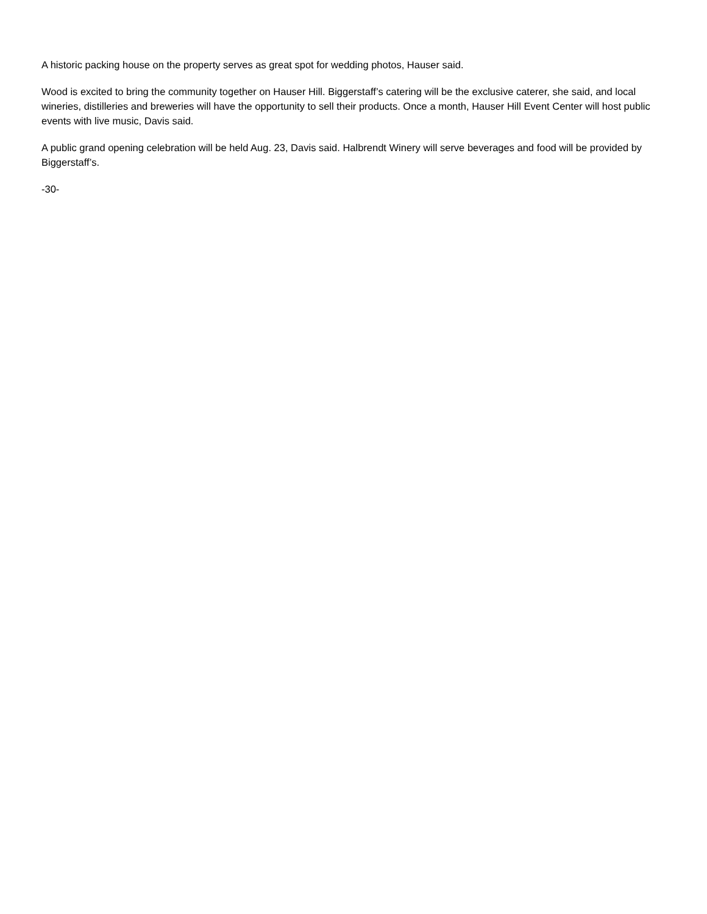A historic packing house on the property serves as great spot for wedding photos, Hauser said.
Wood is excited to bring the community together on Hauser Hill. Biggerstaff’s catering will be the exclusive caterer, she said, and local wineries, distilleries and breweries will have the opportunity to sell their products. Once a month, Hauser Hill Event Center will host public events with live music, Davis said.
A public grand opening celebration will be held Aug. 23, Davis said. Halbrendt Winery will serve beverages and food will be provided by Biggerstaff’s.
-30-